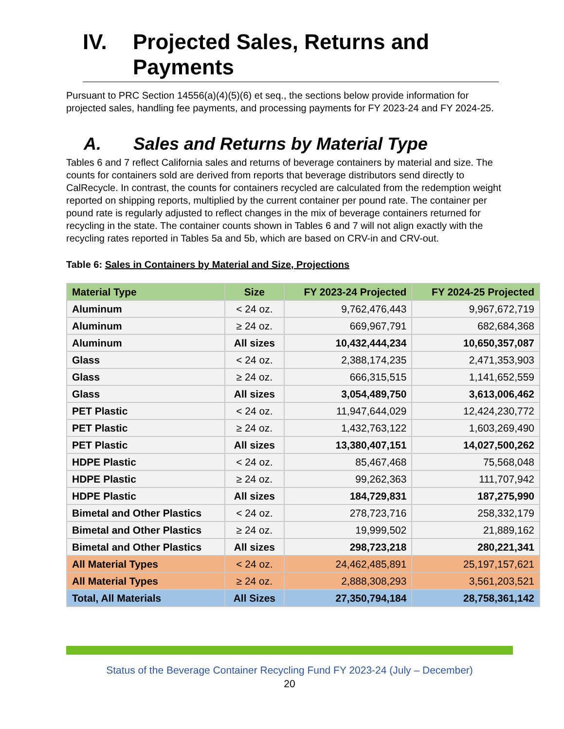IV. Projected Sales, Returns and Payments
Pursuant to PRC Section 14556(a)(4)(5)(6) et seq., the sections below provide information for projected sales, handling fee payments, and processing payments for FY 2023-24 and FY 2024-25.
A. Sales and Returns by Material Type
Tables 6 and 7 reflect California sales and returns of beverage containers by material and size. The counts for containers sold are derived from reports that beverage distributors send directly to CalRecycle. In contrast, the counts for containers recycled are calculated from the redemption weight reported on shipping reports, multiplied by the current container per pound rate. The container per pound rate is regularly adjusted to reflect changes in the mix of beverage containers returned for recycling in the state. The container counts shown in Tables 6 and 7 will not align exactly with the recycling rates reported in Tables 5a and 5b, which are based on CRV-in and CRV-out.
Table 6: Sales in Containers by Material and Size, Projections
| Material Type | Size | FY 2023-24 Projected | FY 2024-25 Projected |
| --- | --- | --- | --- |
| Aluminum | < 24 oz. | 9,762,476,443 | 9,967,672,719 |
| Aluminum | ≥ 24 oz. | 669,967,791 | 682,684,368 |
| Aluminum | All sizes | 10,432,444,234 | 10,650,357,087 |
| Glass | < 24 oz. | 2,388,174,235 | 2,471,353,903 |
| Glass | ≥ 24 oz. | 666,315,515 | 1,141,652,559 |
| Glass | All sizes | 3,054,489,750 | 3,613,006,462 |
| PET Plastic | < 24 oz. | 11,947,644,029 | 12,424,230,772 |
| PET Plastic | ≥ 24 oz. | 1,432,763,122 | 1,603,269,490 |
| PET Plastic | All sizes | 13,380,407,151 | 14,027,500,262 |
| HDPE Plastic | < 24 oz. | 85,467,468 | 75,568,048 |
| HDPE Plastic | ≥ 24 oz. | 99,262,363 | 111,707,942 |
| HDPE Plastic | All sizes | 184,729,831 | 187,275,990 |
| Bimetal and Other Plastics | < 24 oz. | 278,723,716 | 258,332,179 |
| Bimetal and Other Plastics | ≥ 24 oz. | 19,999,502 | 21,889,162 |
| Bimetal and Other Plastics | All sizes | 298,723,218 | 280,221,341 |
| All Material Types | < 24 oz. | 24,462,485,891 | 25,197,157,621 |
| All Material Types | ≥ 24 oz. | 2,888,308,293 | 3,561,203,521 |
| Total, All Materials | All Sizes | 27,350,794,184 | 28,758,361,142 |
Status of the Beverage Container Recycling Fund FY 2023-24 (July – December)
20